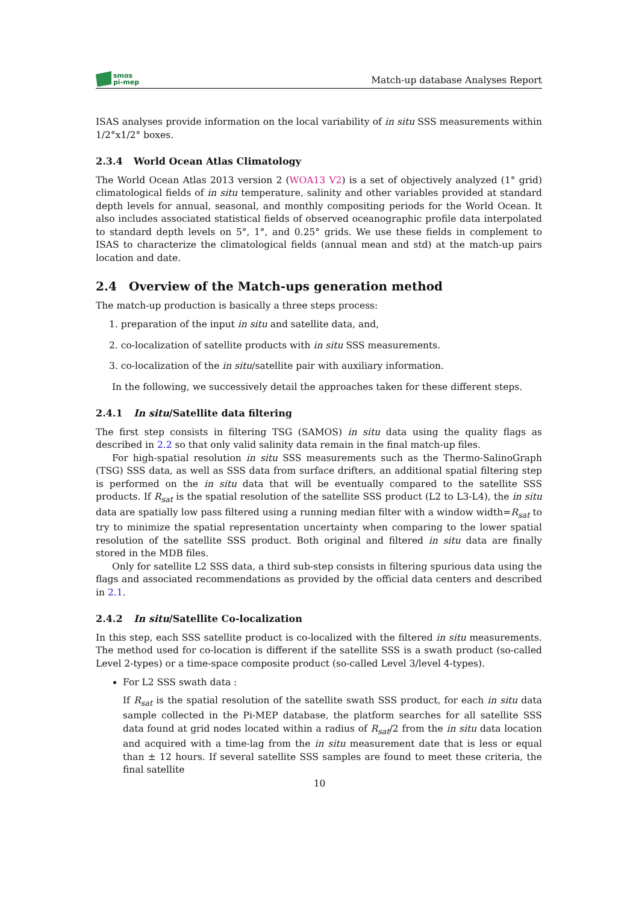smos
pi-mep
Match-up database Analyses Report
ISAS analyses provide information on the local variability of in situ SSS measurements within 1/2°x1/2° boxes.
2.3.4 World Ocean Atlas Climatology
The World Ocean Atlas 2013 version 2 (WOA13 V2) is a set of objectively analyzed (1° grid) climatological fields of in situ temperature, salinity and other variables provided at standard depth levels for annual, seasonal, and monthly compositing periods for the World Ocean. It also includes associated statistical fields of observed oceanographic profile data interpolated to standard depth levels on 5°, 1°, and 0.25° grids. We use these fields in complement to ISAS to characterize the climatological fields (annual mean and std) at the match-up pairs location and date.
2.4 Overview of the Match-ups generation method
The match-up production is basically a three steps process:
1. preparation of the input in situ and satellite data, and,
2. co-localization of satellite products with in situ SSS measurements.
3. co-localization of the in situ/satellite pair with auxiliary information.
In the following, we successively detail the approaches taken for these different steps.
2.4.1 In situ/Satellite data filtering
The first step consists in filtering TSG (SAMOS) in situ data using the quality flags as described in 2.2 so that only valid salinity data remain in the final match-up files.
For high-spatial resolution in situ SSS measurements such as the Thermo-SalinoGraph (TSG) SSS data, as well as SSS data from surface drifters, an additional spatial filtering step is performed on the in situ data that will be eventually compared to the satellite SSS products. If R<sub>sat</sub> is the spatial resolution of the satellite SSS product (L2 to L3-L4), the in situ data are spatially low pass filtered using a running median filter with a window width=R<sub>sat</sub> to try to minimize the spatial representation uncertainty when comparing to the lower spatial resolution of the satellite SSS product. Both original and filtered in situ data are finally stored in the MDB files.
Only for satellite L2 SSS data, a third sub-step consists in filtering spurious data using the flags and associated recommendations as provided by the official data centers and described in 2.1.
2.4.2 In situ/Satellite Co-localization
In this step, each SSS satellite product is co-localized with the filtered in situ measurements. The method used for co-location is different if the satellite SSS is a swath product (so-called Level 2-types) or a time-space composite product (so-called Level 3/level 4-types).
For L2 SSS swath data :
If R<sub>sat</sub> is the spatial resolution of the satellite swath SSS product, for each in situ data sample collected in the Pi-MEP database, the platform searches for all satellite SSS data found at grid nodes located within a radius of R<sub>sat</sub>/2 from the in situ data location and acquired with a time-lag from the in situ measurement date that is less or equal than ± 12 hours. If several satellite SSS samples are found to meet these criteria, the final satellite
10